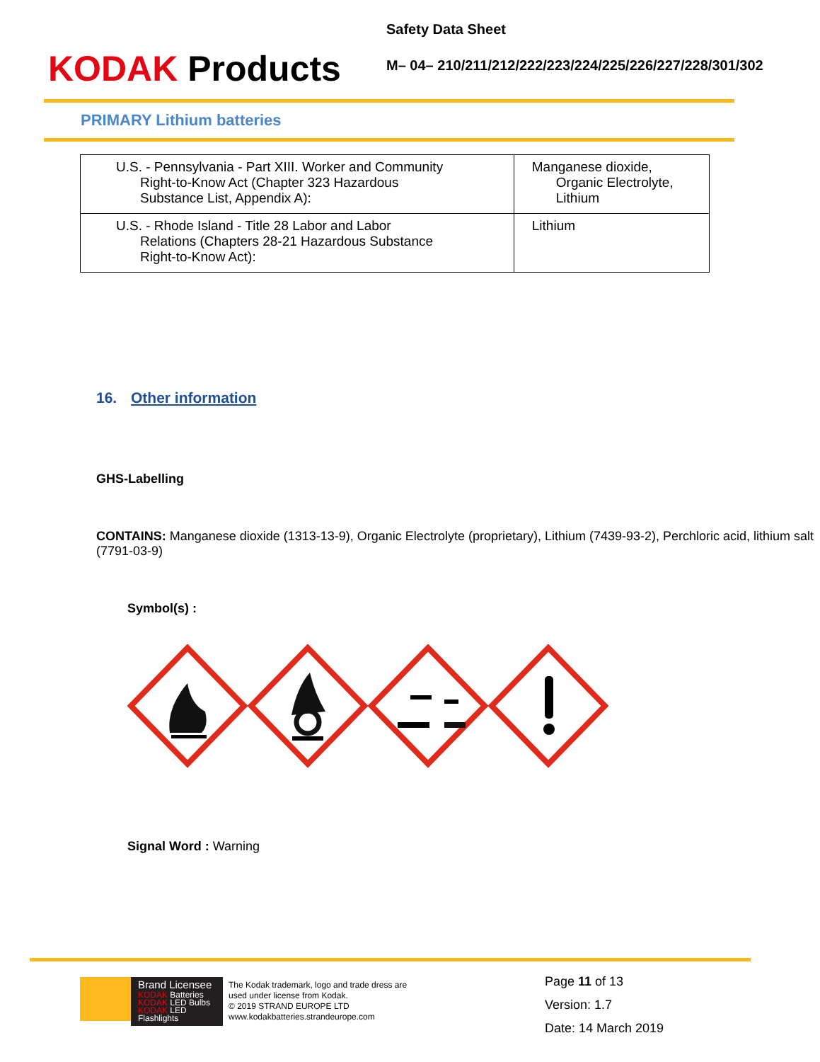KODAK Products
Safety Data Sheet
M– 04– 210/211/212/222/223/224/225/226/227/228/301/302
PRIMARY Lithium batteries
| U.S. - Pennsylvania - Part XIII. Worker and Community Right-to-Know Act (Chapter 323 Hazardous Substance List, Appendix A): | Manganese dioxide, Organic Electrolyte, Lithium |
| U.S. - Rhode Island - Title 28 Labor and Labor Relations (Chapters 28-21 Hazardous Substance Right-to-Know Act): | Lithium |
16. Other information
GHS-Labelling
CONTAINS: Manganese dioxide (1313-13-9), Organic Electrolyte (proprietary), Lithium (7439-93-2), Perchloric acid, lithium salt (7791-03-9)
Symbol(s) :
Signal Word : Warning
Brand Licensee
KODAK Batteries
KODAK LED Bulbs
KODAK LED Flashlights
The Kodak trademark, logo and trade dress are
used under license from Kodak.
© 2019 STRAND EUROPE LTD
www.kodakbatteries.strandeurope.com
Page 11 of 13
Version: 1.7
Date: 14 March 2019